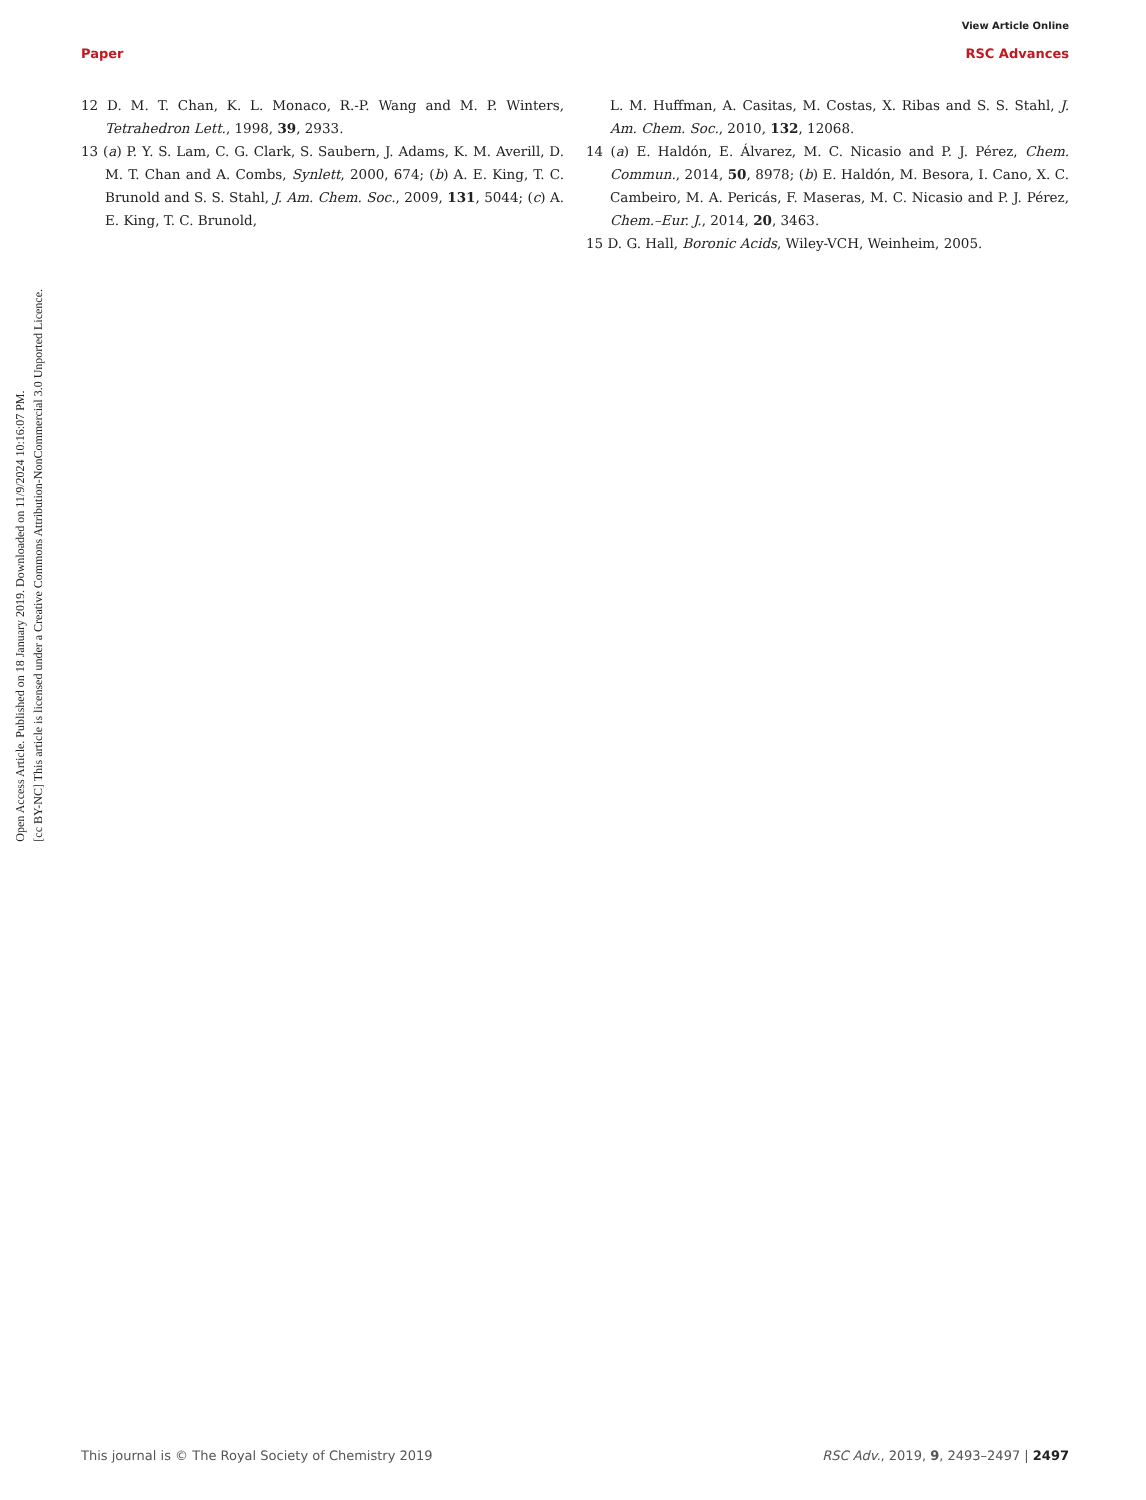View Article Online
Paper RSC Advances
Open Access Article. Published on 18 January 2019. Downloaded on 11/9/2024 10:16:07 PM.
[cc BY-NC] This article is licensed under a Creative Commons Attribution-NonCommercial 3.0 Unported Licence.
12 D. M. T. Chan, K. L. Monaco, R.-P. Wang and M. P. Winters, Tetrahedron Lett., 1998, 39, 2933.
13 (a) P. Y. S. Lam, C. G. Clark, S. Saubern, J. Adams, K. M. Averill, D. M. T. Chan and A. Combs, Synlett, 2000, 674; (b) A. E. King, T. C. Brunold and S. S. Stahl, J. Am. Chem. Soc., 2009, 131, 5044; (c) A. E. King, T. C. Brunold,
L. M. Huffman, A. Casitas, M. Costas, X. Ribas and S. S. Stahl, J. Am. Chem. Soc., 2010, 132, 12068.
14 (a) E. Haldón, E. Álvarez, M. C. Nicasio and P. J. Pérez, Chem. Commun., 2014, 50, 8978; (b) E. Haldón, M. Besora, I. Cano, X. C. Cambeiro, M. A. Pericás, F. Maseras, M. C. Nicasio and P. J. Pérez, Chem.–Eur. J., 2014, 20, 3463.
15 D. G. Hall, Boronic Acids, Wiley-VCH, Weinheim, 2005.
This journal is © The Royal Society of Chemistry 2019 RSC Adv., 2019, 9, 2493–2497 | 2497